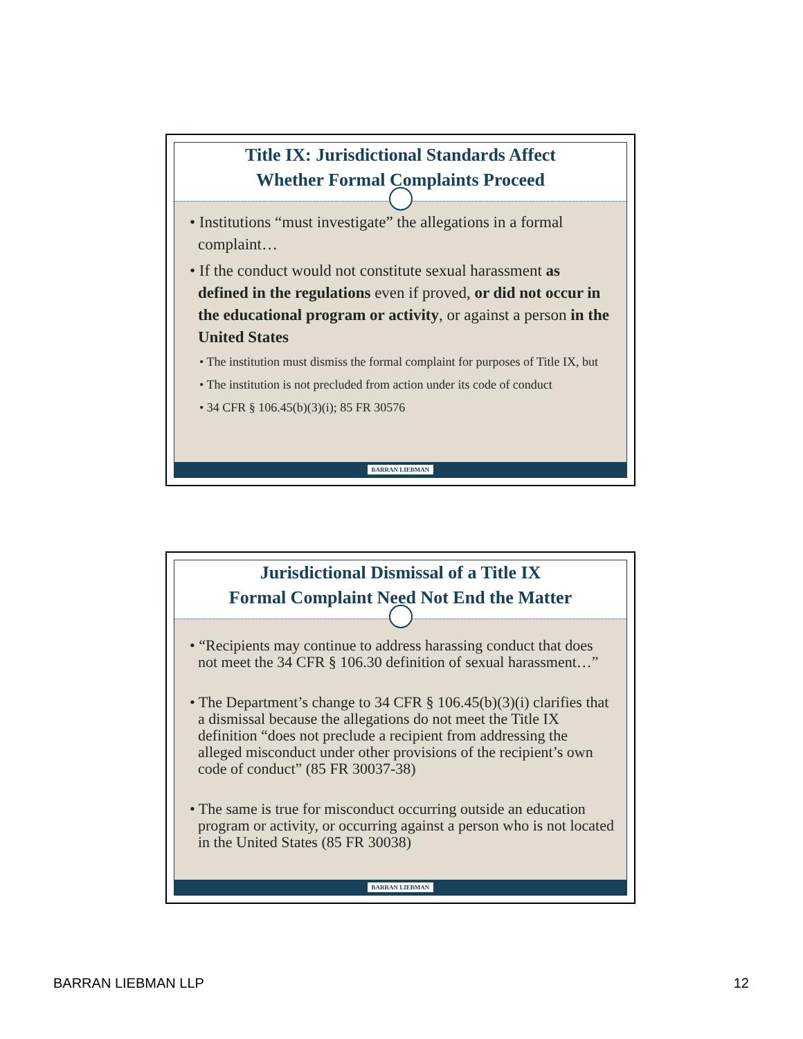Title IX: Jurisdictional Standards Affect
Whether Formal Complaints Proceed
• Institutions “must investigate” the allegations in a formal complaint…
• If the conduct would not constitute sexual harassment as defined in the regulations even if proved, or did not occur in the educational program or activity, or against a person in the United States
• The institution must dismiss the formal complaint for purposes of Title IX, but
• The institution is not precluded from action under its code of conduct
• 34 CFR § 106.45(b)(3)(i); 85 FR 30576
BARRAN LIEBMAN
Jurisdictional Dismissal of a Title IX
Formal Complaint Need Not End the Matter
• “Recipients may continue to address harassing conduct that does not meet the 34 CFR § 106.30 definition of sexual harassment…”
• The Department’s change to 34 CFR § 106.45(b)(3)(i) clarifies that a dismissal because the allegations do not meet the Title IX definition “does not preclude a recipient from addressing the alleged misconduct under other provisions of the recipient’s own code of conduct” (85 FR 30037-38)
• The same is true for misconduct occurring outside an education program or activity, or occurring against a person who is not located in the United States (85 FR 30038)
BARRAN LIEBMAN
BARRAN LIEBMAN LLP 12